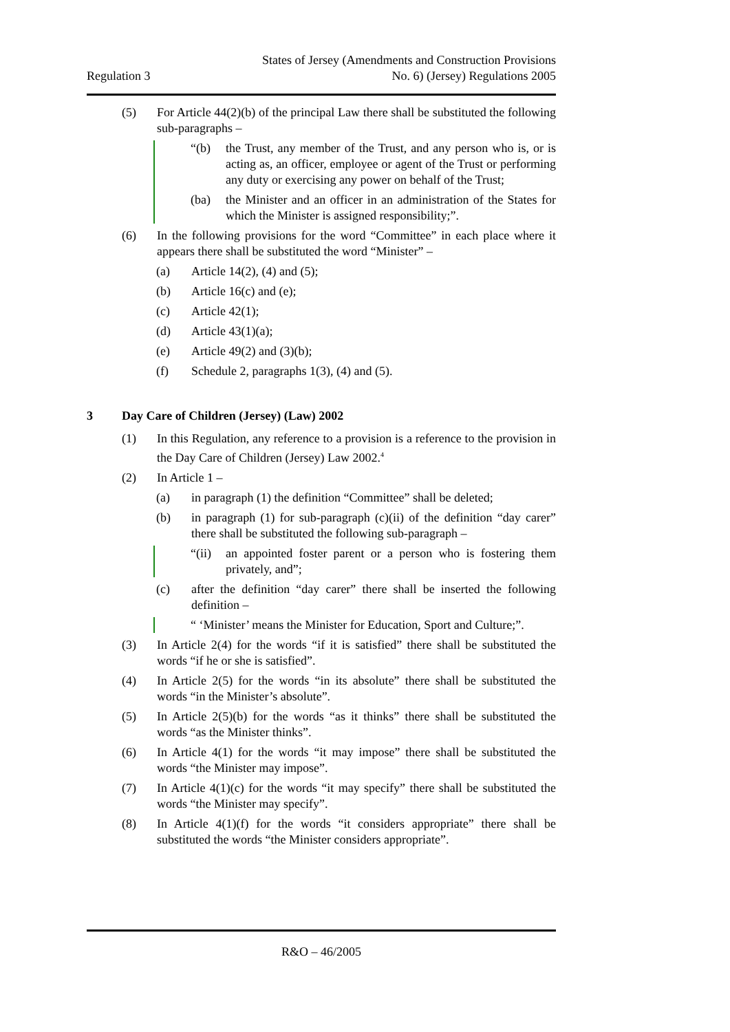Regulation 3
States of Jersey (Amendments and Construction Provisions
No. 6) (Jersey) Regulations 2005
(5) For Article 44(2)(b) of the principal Law there shall be substituted the following sub-paragraphs –
“(b) the Trust, any member of the Trust, and any person who is, or is acting as, an officer, employee or agent of the Trust or performing any duty or exercising any power on behalf of the Trust;
(ba) the Minister and an officer in an administration of the States for which the Minister is assigned responsibility;”.
(6) In the following provisions for the word “Committee” in each place where it appears there shall be substituted the word “Minister” –
(a) Article 14(2), (4) and (5);
(b) Article 16(c) and (e);
(c) Article 42(1);
(d) Article 43(1)(a);
(e) Article 49(2) and (3)(b);
(f) Schedule 2, paragraphs 1(3), (4) and (5).
3 Day Care of Children (Jersey) (Law) 2002
(1) In this Regulation, any reference to a provision is a reference to the provision in the Day Care of Children (Jersey) Law 2002.<sup>4</sup>
(2) In Article 1 –
(a) in paragraph (1) the definition “Committee” shall be deleted;
(b) in paragraph (1) for sub-paragraph (c)(ii) of the definition “day carer” there shall be substituted the following sub-paragraph –
“(ii) an appointed foster parent or a person who is fostering them privately, and”;
(c) after the definition “day carer” there shall be inserted the following definition –
“ ‘Minister’ means the Minister for Education, Sport and Culture;”.
(3) In Article 2(4) for the words “if it is satisfied” there shall be substituted the words “if he or she is satisfied”.
(4) In Article 2(5) for the words “in its absolute” there shall be substituted the words “in the Minister’s absolute”.
(5) In Article 2(5)(b) for the words “as it thinks” there shall be substituted the words “as the Minister thinks”.
(6) In Article 4(1) for the words “it may impose” there shall be substituted the words “the Minister may impose”.
(7) In Article 4(1)(c) for the words “it may specify” there shall be substituted the words “the Minister may specify”.
(8) In Article 4(1)(f) for the words “it considers appropriate” there shall be substituted the words “the Minister considers appropriate”.
R&O – 46/2005